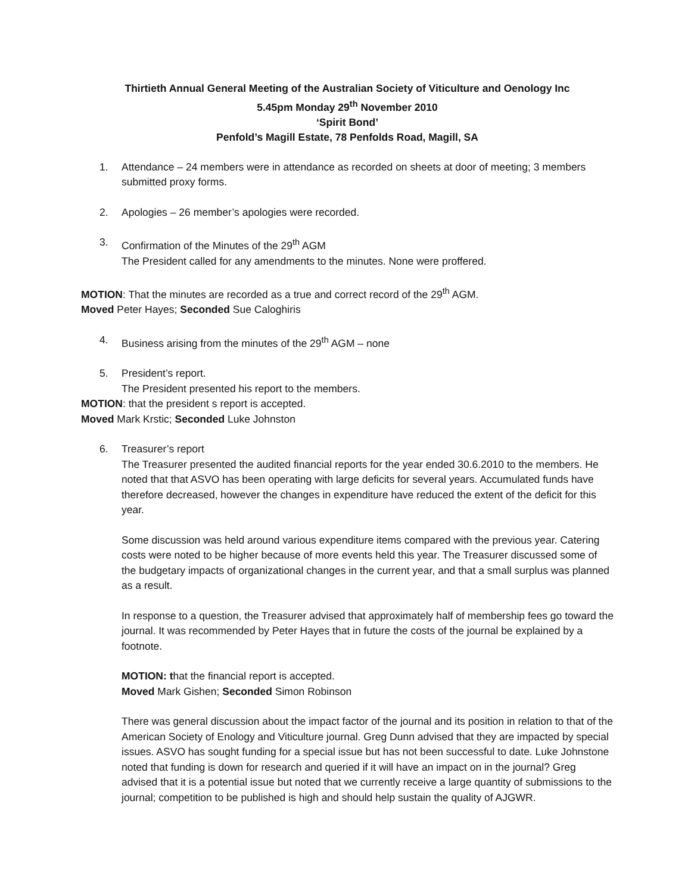Thirtieth Annual General Meeting of the Australian Society of Viticulture and Oenology Inc
5.45pm Monday 29<sup>th</sup> November 2010
‘Spirit Bond’
Penfold’s Magill Estate, 78 Penfolds Road, Magill, SA
1. Attendance – 24 members were in attendance as recorded on sheets at door of meeting; 3 members submitted proxy forms.
2. Apologies – 26 member’s apologies were recorded.
3. Confirmation of the Minutes of the 29<sup>th</sup> AGM
The President called for any amendments to the minutes. None were proffered.
MOTION: That the minutes are recorded as a true and correct record of the 29<sup>th</sup> AGM.
Moved Peter Hayes; Seconded Sue Caloghiris
4. Business arising from the minutes of the 29<sup>th</sup> AGM – none
5. President’s report.
The President presented his report to the members.
MOTION: that the president s report is accepted.
Moved Mark Krstic; Seconded Luke Johnston
6. Treasurer’s report
The Treasurer presented the audited financial reports for the year ended 30.6.2010 to the members. He noted that that ASVO has been operating with large deficits for several years. Accumulated funds have therefore decreased, however the changes in expenditure have reduced the extent of the deficit for this year.
Some discussion was held around various expenditure items compared with the previous year. Catering costs were noted to be higher because of more events held this year. The Treasurer discussed some of the budgetary impacts of organizational changes in the current year, and that a small surplus was planned as a result.
In response to a question, the Treasurer advised that approximately half of membership fees go toward the journal. It was recommended by Peter Hayes that in future the costs of the journal be explained by a footnote.
MOTION: that the financial report is accepted.
Moved Mark Gishen; Seconded Simon Robinson
There was general discussion about the impact factor of the journal and its position in relation to that of the American Society of Enology and Viticulture journal. Greg Dunn advised that they are impacted by special issues. ASVO has sought funding for a special issue but has not been successful to date. Luke Johnstone noted that funding is down for research and queried if it will have an impact on in the journal? Greg advised that it is a potential issue but noted that we currently receive a large quantity of submissions to the journal; competition to be published is high and should help sustain the quality of AJGWR.